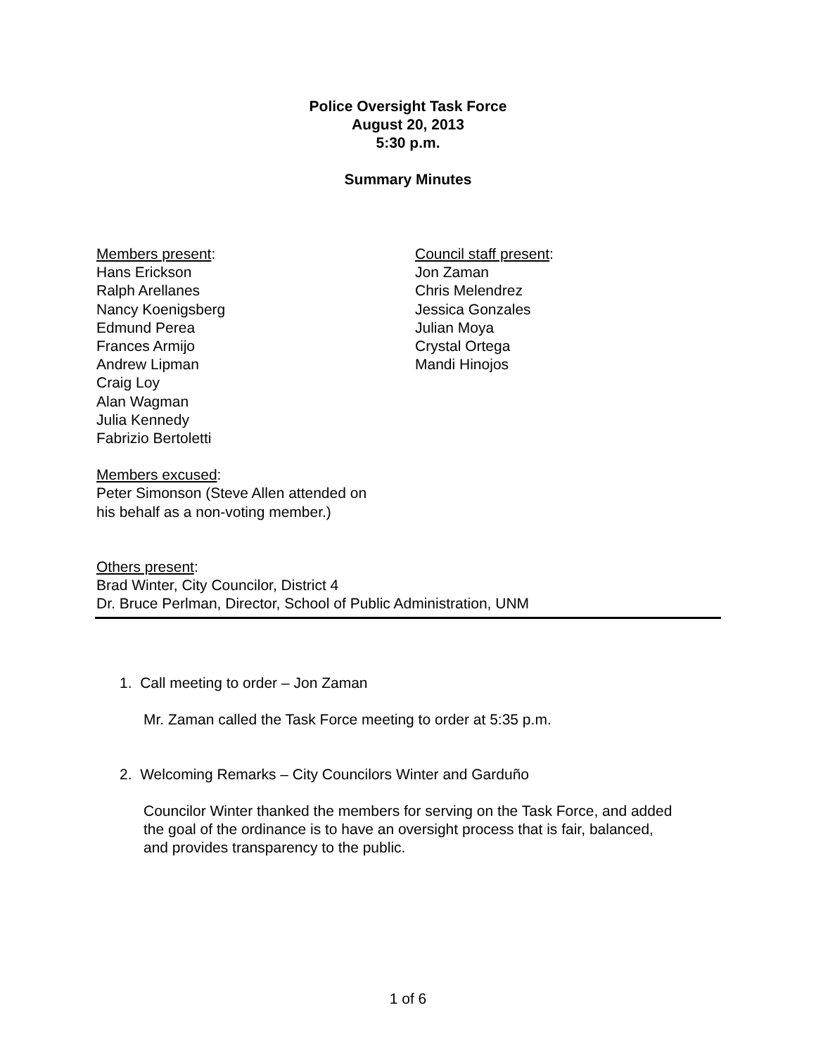Police Oversight Task Force
August 20, 2013
5:30 p.m.
Summary Minutes
Members present:
Hans Erickson
Ralph Arellanes
Nancy Koenigsberg
Edmund Perea
Frances Armijo
Andrew Lipman
Craig Loy
Alan Wagman
Julia Kennedy
Fabrizio Bertoletti
Council staff present:
Jon Zaman
Chris Melendrez
Jessica Gonzales
Julian Moya
Crystal Ortega
Mandi Hinojos
Members excused:
Peter Simonson (Steve Allen attended on
his behalf as a non-voting member.)
Others present:
Brad Winter, City Councilor, District 4
Dr. Bruce Perlman, Director, School of Public Administration, UNM
1. Call meeting to order – Jon Zaman
Mr. Zaman called the Task Force meeting to order at 5:35 p.m.
2. Welcoming Remarks – City Councilors Winter and Garduño
Councilor Winter thanked the members for serving on the Task Force, and added
the goal of the ordinance is to have an oversight process that is fair, balanced,
and provides transparency to the public.
1 of 6